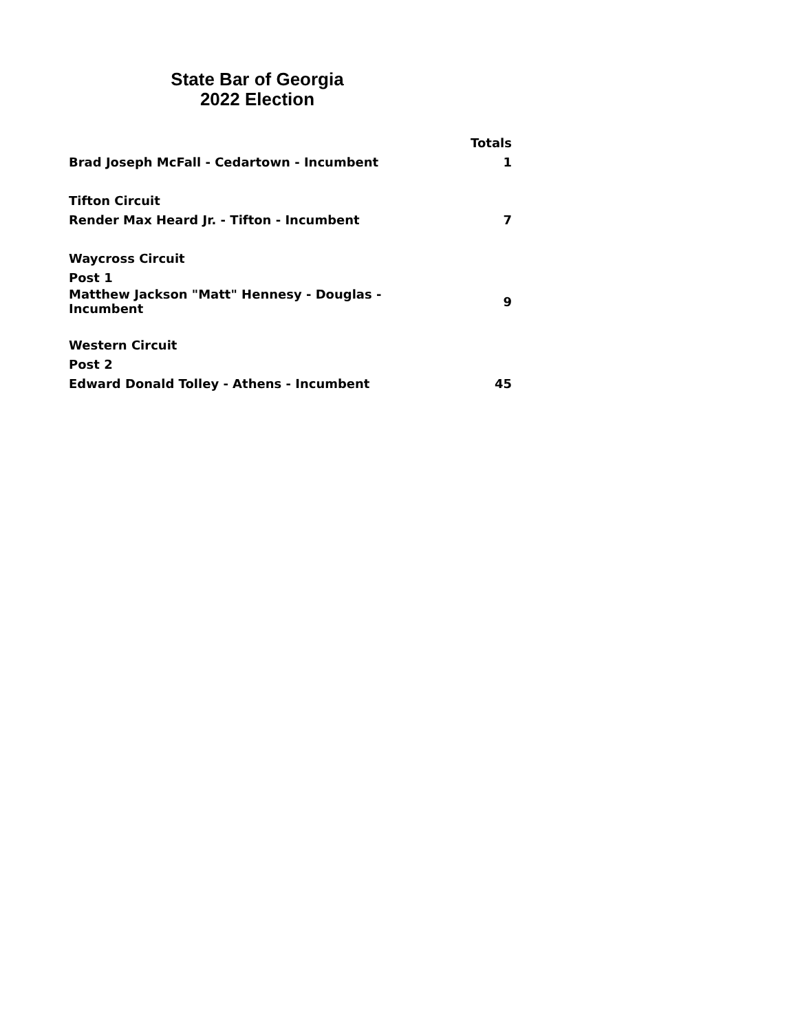State Bar of Georgia
2022 Election
| | Totals |
| --- | --- |
| Brad Joseph McFall - Cedartown - Incumbent | 1 |
| Tifton Circuit | |
| Render Max Heard Jr. - Tifton - Incumbent | 7 |
| Waycross Circuit | |
| Post 1 | |
| Matthew Jackson "Matt" Hennesy - Douglas - Incumbent | 9 |
| Western Circuit | |
| Post 2 | |
| Edward Donald Tolley - Athens - Incumbent | 45 |